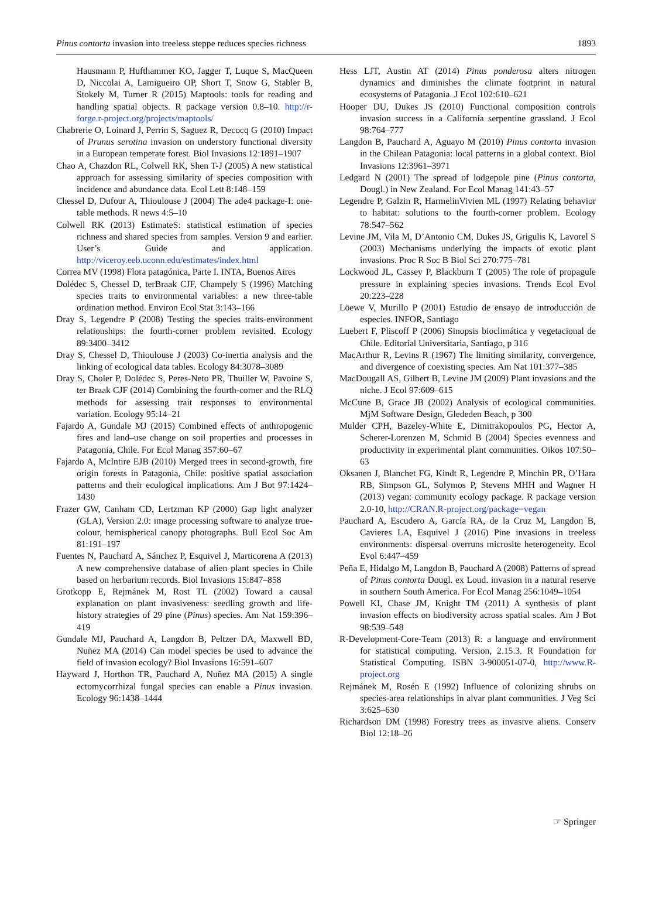Pinus contorta invasion into treeless steppe reduces species richness 1893
Hausmann P, Hufthammer KO, Jagger T, Luque S, MacQueen D, Niccolai A, Lamigueiro OP, Short T, Snow G, Stabler B, Stokely M, Turner R (2015) Maptools: tools for reading and handling spatial objects. R package version 0.8–10. http://r-forge.r-project.org/projects/maptools/
Chabrerie O, Loinard J, Perrin S, Saguez R, Decocq G (2010) Impact of Prunus serotina invasion on understory functional diversity in a European temperate forest. Biol Invasions 12:1891–1907
Chao A, Chazdon RL, Colwell RK, Shen T-J (2005) A new statistical approach for assessing similarity of species composition with incidence and abundance data. Ecol Lett 8:148–159
Chessel D, Dufour A, Thioulouse J (2004) The ade4 package-I: one-table methods. R news 4:5–10
Colwell RK (2013) EstimateS: statistical estimation of species richness and shared species from samples. Version 9 and earlier. User’s Guide and application. http://viceroy.eeb.uconn.edu/estimates/index.html
Correa MV (1998) Flora patagónica, Parte I. INTA, Buenos Aires
Dolédec S, Chessel D, terBraak CJF, Champely S (1996) Matching species traits to environmental variables: a new three-table ordination method. Environ Ecol Stat 3:143–166
Dray S, Legendre P (2008) Testing the species traits-environment relationships: the fourth-corner problem revisited. Ecology 89:3400–3412
Dray S, Chessel D, Thioulouse J (2003) Co-inertia analysis and the linking of ecological data tables. Ecology 84:3078–3089
Dray S, Choler P, Dolédec S, Peres-Neto PR, Thuiller W, Pavoine S, ter Braak CJF (2014) Combining the fourth-corner and the RLQ methods for assessing trait responses to environmental variation. Ecology 95:14–21
Fajardo A, Gundale MJ (2015) Combined effects of anthropogenic fires and land–use change on soil properties and processes in Patagonia, Chile. For Ecol Manag 357:60–67
Fajardo A, McIntire EJB (2010) Merged trees in second-growth, fire origin forests in Patagonia, Chile: positive spatial association patterns and their ecological implications. Am J Bot 97:1424–1430
Frazer GW, Canham CD, Lertzman KP (2000) Gap light analyzer (GLA), Version 2.0: image processing software to analyze true-colour, hemispherical canopy photographs. Bull Ecol Soc Am 81:191–197
Fuentes N, Pauchard A, Sánchez P, Esquivel J, Marticorena A (2013) A new comprehensive database of alien plant species in Chile based on herbarium records. Biol Invasions 15:847–858
Grotkopp E, Rejmánek M, Rost TL (2002) Toward a causal explanation on plant invasiveness: seedling growth and life-history strategies of 29 pine (Pinus) species. Am Nat 159:396–419
Gundale MJ, Pauchard A, Langdon B, Peltzer DA, Maxwell BD, Nuñez MA (2014) Can model species be used to advance the field of invasion ecology? Biol Invasions 16:591–607
Hayward J, Horthon TR, Pauchard A, Nuñez MA (2015) A single ectomycorrhizal fungal species can enable a Pinus invasion. Ecology 96:1438–1444
Hess LJT, Austin AT (2014) Pinus ponderosa alters nitrogen dynamics and diminishes the climate footprint in natural ecosystems of Patagonia. J Ecol 102:610–621
Hooper DU, Dukes JS (2010) Functional composition controls invasion success in a California serpentine grassland. J Ecol 98:764–777
Langdon B, Pauchard A, Aguayo M (2010) Pinus contorta invasion in the Chilean Patagonia: local patterns in a global context. Biol Invasions 12:3961–3971
Ledgard N (2001) The spread of lodgepole pine (Pinus contorta, Dougl.) in New Zealand. For Ecol Manag 141:43–57
Legendre P, Galzin R, HarmelinVivien ML (1997) Relating behavior to habitat: solutions to the fourth-corner problem. Ecology 78:547–562
Levine JM, Vila M, D’Antonio CM, Dukes JS, Grigulis K, Lavorel S (2003) Mechanisms underlying the impacts of exotic plant invasions. Proc R Soc B Biol Sci 270:775–781
Lockwood JL, Cassey P, Blackburn T (2005) The role of propagule pressure in explaining species invasions. Trends Ecol Evol 20:223–228
Löewe V, Murillo P (2001) Estudio de ensayo de introducción de especies. INFOR, Santiago
Luebert F, Pliscoff P (2006) Sinopsis bioclimática y vegetacional de Chile. Editorial Universitaria, Santiago, p 316
MacArthur R, Levins R (1967) The limiting similarity, convergence, and divergence of coexisting species. Am Nat 101:377–385
MacDougall AS, Gilbert B, Levine JM (2009) Plant invasions and the niche. J Ecol 97:609–615
McCune B, Grace JB (2002) Analysis of ecological communities. MjM Software Design, Glededen Beach, p 300
Mulder CPH, Bazeley-White E, Dimitrakopoulos PG, Hector A, Scherer-Lorenzen M, Schmid B (2004) Species evenness and productivity in experimental plant communities. Oikos 107:50–63
Oksanen J, Blanchet FG, Kindt R, Legendre P, Minchin PR, O’Hara RB, Simpson GL, Solymos P, Stevens MHH and Wagner H (2013) vegan: community ecology package. R package version 2.0-10, http://CRAN.R-project.org/package=vegan
Pauchard A, Escudero A, García RA, de la Cruz M, Langdon B, Cavieres LA, Esquivel J (2016) Pine invasions in treeless environments: dispersal overruns microsite heterogeneity. Ecol Evol 6:447–459
Peña E, Hidalgo M, Langdon B, Pauchard A (2008) Patterns of spread of Pinus contorta Dougl. ex Loud. invasion in a natural reserve in southern South America. For Ecol Manag 256:1049–1054
Powell KI, Chase JM, Knight TM (2011) A synthesis of plant invasion effects on biodiversity across spatial scales. Am J Bot 98:539–548
R-Development-Core-Team (2013) R: a language and environment for statistical computing. Version, 2.15.3. R Foundation for Statistical Computing. ISBN 3-900051-07-0, http://www.R-project.org
Rejmánek M, Rosén E (1992) Influence of colonizing shrubs on species-area relationships in alvar plant communities. J Veg Sci 3:625–630
Richardson DM (1998) Forestry trees as invasive aliens. Conserv Biol 12:18–26
☞ Springer